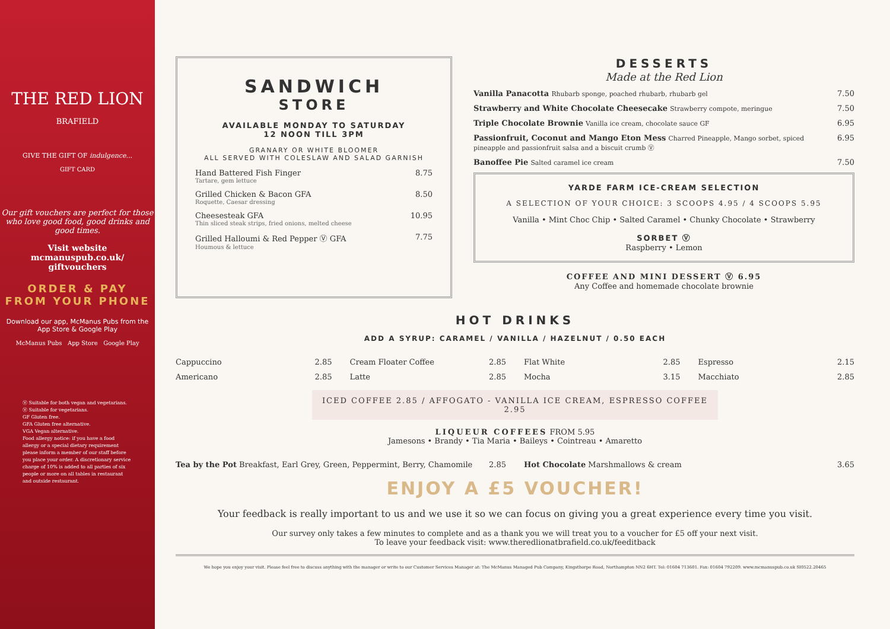THE RED LION
BRAFIELD
GIVE THE GIFT OF indulgence...
GIFT CARD
Our gift vouchers are perfect for those who love good food, good drinks and good times.
Visit website
mcmanuspub.co.uk/
giftvouchers
ORDER & PAY
FROM YOUR PHONE
Download our app, McManus Pubs from the App Store & Google Play
McManus Pubs App Store Google Play
Ⓥ Suitable for both vegan and vegetarians.
Ⓥ Suitable for vegetarians.
GF Gluten free.
GFA Gluten free alternative.
VGA Vegan alternative.
Food allergy notice: if you have a food allergy or a special dietary requirement please inform a member of our staff before you place your order. A discretionary service charge of 10% is added to all parties of six people or more on all tables in restaurant and outside restaurant.
SANDWICH
STORE
AVAILABLE MONDAY TO SATURDAY
12 NOON TILL 3PM
GRANARY OR WHITE BLOOMER
ALL SERVED WITH COLESLAW AND SALAD GARNISH
Hand Battered Fish Finger 8.75
Tartare, gem lettuce
Grilled Chicken & Bacon GFA 8.50
Roquette, Caesar dressing
Cheesesteak GFA 10.95
Thin sliced steak strips, fried onions, melted cheese
Grilled Halloumi & Red Pepper Ⓥ GFA 7.75
Houmous & lettuce
DESSERTS
Made at the Red Lion
Vanilla Panacotta Rhubarb sponge, poached rhubarb, rhubarb gel 7.50
Strawberry and White Chocolate Cheesecake Strawberry compote, meringue 7.50
Triple Chocolate Brownie Vanilla ice cream, chocolate sauce GF 6.95
Passionfruit, Coconut and Mango Eton Mess Charred Pineapple, Mango sorbet, spiced pineapple and passionfruit salsa and a biscuit crumb Ⓥ 6.95
Banoffee Pie Salted caramel ice cream 7.50
YARDE FARM ICE-CREAM SELECTION
A SELECTION OF YOUR CHOICE: 3 SCOOPS 4.95 / 4 SCOOPS 5.95
Vanilla • Mint Choc Chip • Salted Caramel • Chunky Chocolate • Strawberry
SORBET Ⓥ
Raspberry • Lemon
COFFEE AND MINI DESSERT Ⓥ 6.95
Any Coffee and homemade chocolate brownie
HOT DRINKS
ADD A SYRUP: CARAMEL / VANILLA / HAZELNUT / 0.50 EACH
Cappuccino 2.85
Americano 2.85
Cream Floater Coffee 2.85
Latte 2.85
Flat White 2.85
Mocha 3.15
Espresso 2.15
Macchiato 2.85
ICED COFFEE 2.85 / AFFOGATO - VANILLA ICE CREAM, ESPRESSO COFFEE 2.95
LIQUEUR COFFEES FROM 5.95
Jamesons • Brandy • Tia Maria • Baileys • Cointreau • Amaretto
Tea by the Pot Breakfast, Earl Grey, Green, Peppermint, Berry, Chamomile 2.85
Hot Chocolate Marshmallows & cream 3.65
ENJOY A £5 VOUCHER!
Your feedback is really important to us and we use it so we can focus on giving you a great experience every time you visit.
Our survey only takes a few minutes to complete and as a thank you we will treat you to a voucher for £5 off your next visit.
To leave your feedback visit: www.theredlionatbrafield.co.uk/feeditback
We hope you enjoy your visit. Please feel free to discuss anything with the manager or write to our Customer Services Manager at: The McManus Managed Pub Company, Kingsthorpe Road, Northampton NN2 6HT. Tel: 01604 713601. Fax: 01604 792209. www.mcmanuspub.co.uk SI0522.20465